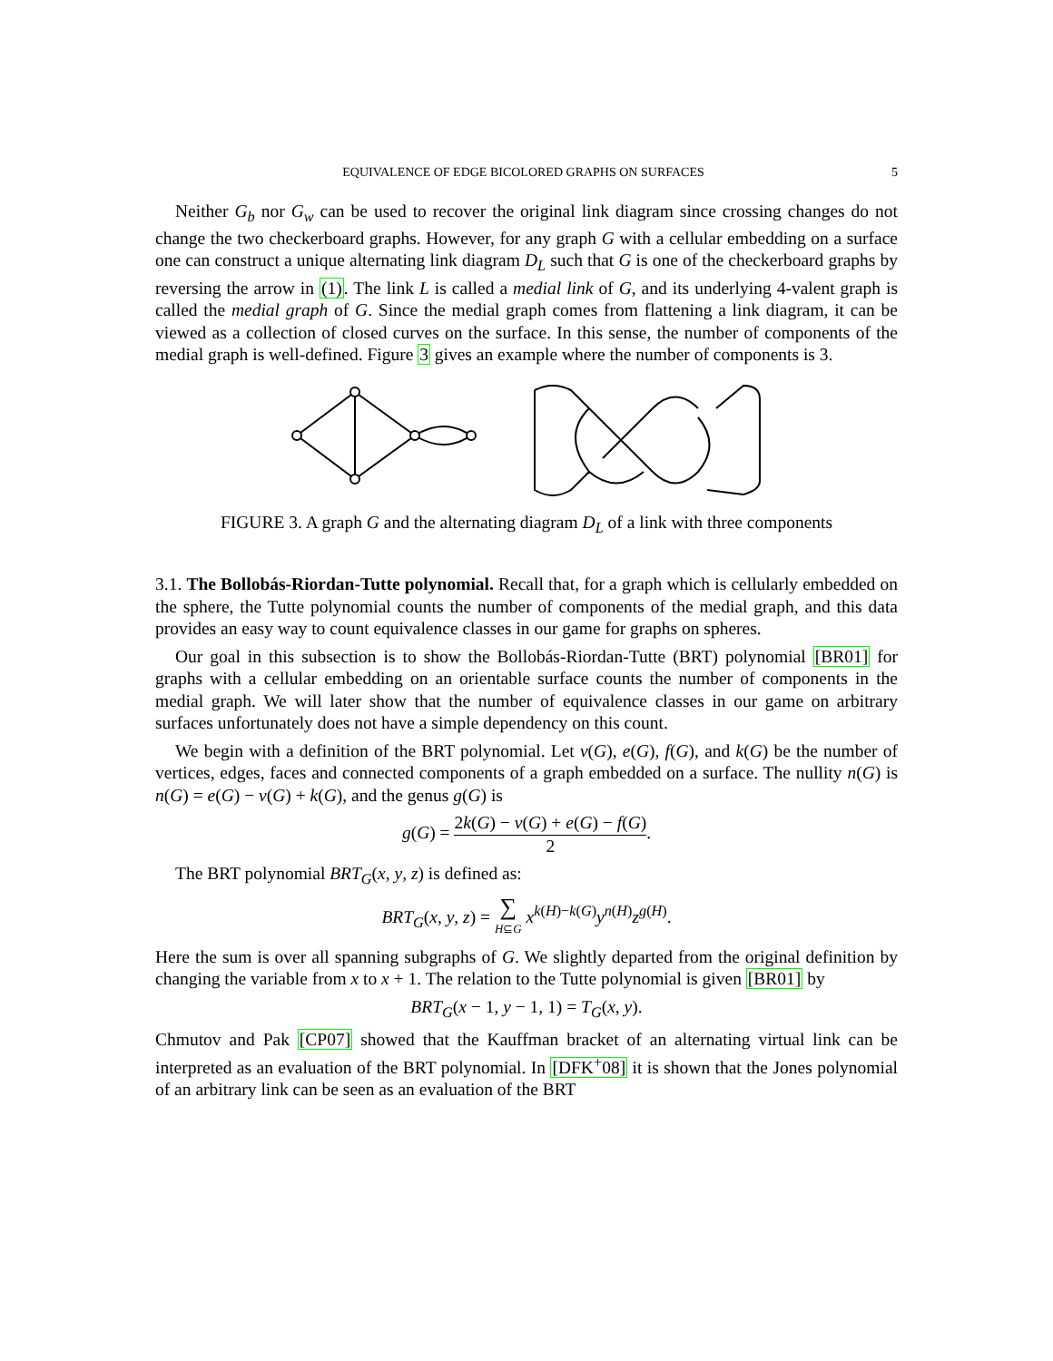EQUIVALENCE OF EDGE BICOLORED GRAPHS ON SURFACES 5
Neither G<sub>b</sub> nor G<sub>w</sub> can be used to recover the original link diagram since crossing changes do not change the two checkerboard graphs. However, for any graph G with a cellular embedding on a surface one can construct a unique alternating link diagram D<sub>L</sub> such that G is one of the checkerboard graphs by reversing the arrow in (1). The link L is called a medial link of G, and its underlying 4-valent graph is called the medial graph of G. Since the medial graph comes from flattening a link diagram, it can be viewed as a collection of closed curves on the surface. In this sense, the number of components of the medial graph is well-defined. Figure 3 gives an example where the number of components is 3.
FIGURE 3. A graph G and the alternating diagram D<sub>L</sub> of a link with three components
3.1. The Bollobás-Riordan-Tutte polynomial. Recall that, for a graph which is cellularly embedded on the sphere, the Tutte polynomial counts the number of components of the medial graph, and this data provides an easy way to count equivalence classes in our game for graphs on spheres.
Our goal in this subsection is to show the Bollobás-Riordan-Tutte (BRT) polynomial [BR01] for graphs with a cellular embedding on an orientable surface counts the number of components in the medial graph. We will later show that the number of equivalence classes in our game on arbitrary surfaces unfortunately does not have a simple dependency on this count.
We begin with a definition of the BRT polynomial. Let v(G), e(G), f(G), and k(G) be the number of vertices, edges, faces and connected components of a graph embedded on a surface. The nullity n(G) is n(G) = e(G) − v(G) + k(G), and the genus g(G) is
g(G) = 2k(G) − v(G) + e(G) − f(G) 2.
The BRT polynomial BRT<sub>G</sub>(x, y, z) is defined as:
BRT<sub>G</sub>(x, y, z) = ∑ H⊆G x<sup>k(H)−k(G)</sup>y<sup>n(H)</sup>z<sup>g(H)</sup>.
Here the sum is over all spanning subgraphs of G. We slightly departed from the original definition by changing the variable from x to x + 1. The relation to the Tutte polynomial is given [BR01] by
BRT<sub>G</sub>(x − 1, y − 1, 1) = T<sub>G</sub>(x, y).
Chmutov and Pak [CP07] showed that the Kauffman bracket of an alternating virtual link can be interpreted as an evaluation of the BRT polynomial. In [DFK<sup>+</sup>08] it is shown that the Jones polynomial of an arbitrary link can be seen as an evaluation of the BRT